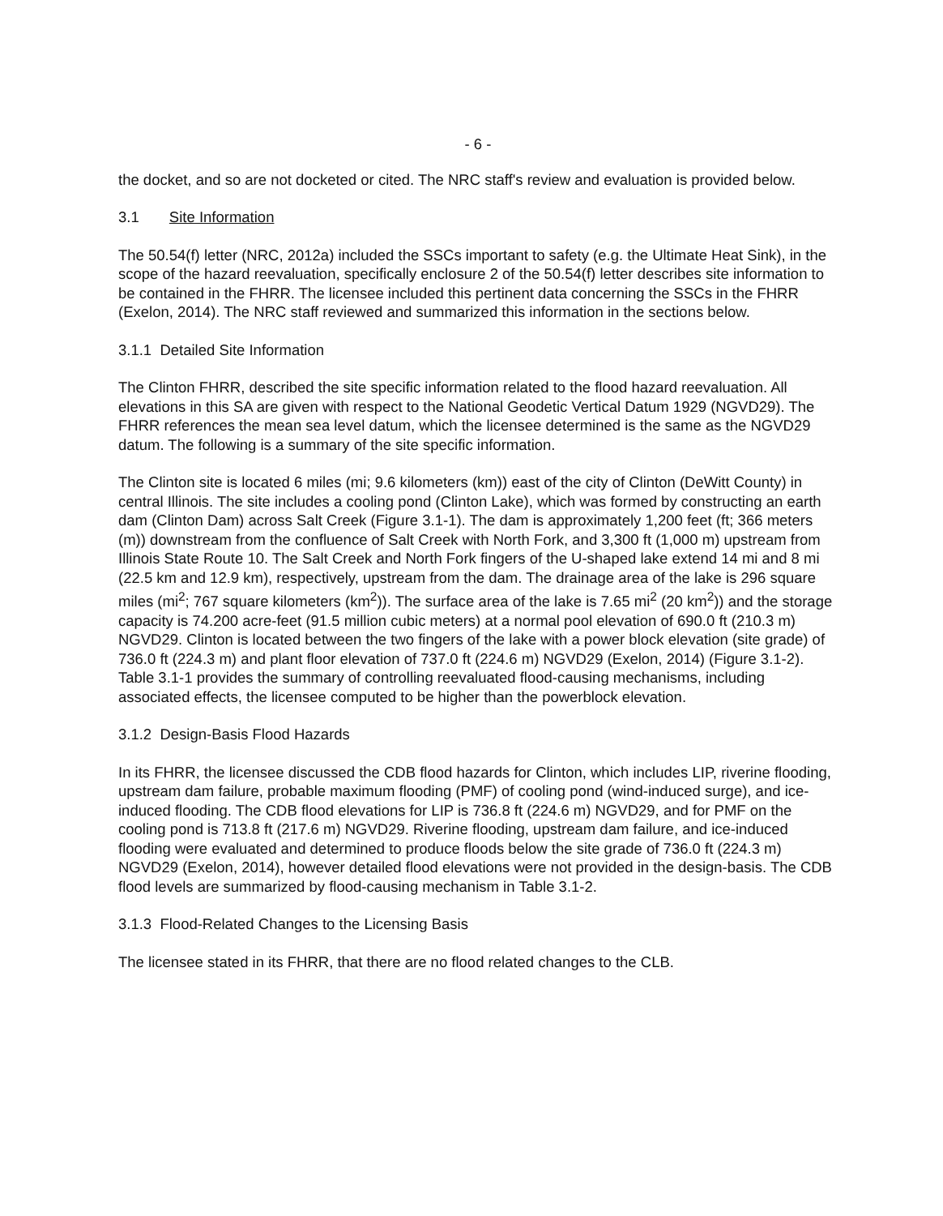- 6 -
the docket, and so are not docketed or cited. The NRC staff's review and evaluation is provided below.
3.1 Site Information
The 50.54(f) letter (NRC, 2012a) included the SSCs important to safety (e.g. the Ultimate Heat Sink), in the scope of the hazard reevaluation, specifically enclosure 2 of the 50.54(f) letter describes site information to be contained in the FHRR. The licensee included this pertinent data concerning the SSCs in the FHRR (Exelon, 2014). The NRC staff reviewed and summarized this information in the sections below.
3.1.1 Detailed Site Information
The Clinton FHRR, described the site specific information related to the flood hazard reevaluation. All elevations in this SA are given with respect to the National Geodetic Vertical Datum 1929 (NGVD29). The FHRR references the mean sea level datum, which the licensee determined is the same as the NGVD29 datum. The following is a summary of the site specific information.
The Clinton site is located 6 miles (mi; 9.6 kilometers (km)) east of the city of Clinton (DeWitt County) in central Illinois. The site includes a cooling pond (Clinton Lake), which was formed by constructing an earth dam (Clinton Dam) across Salt Creek (Figure 3.1-1). The dam is approximately 1,200 feet (ft; 366 meters (m)) downstream from the confluence of Salt Creek with North Fork, and 3,300 ft (1,000 m) upstream from Illinois State Route 10. The Salt Creek and North Fork fingers of the U-shaped lake extend 14 mi and 8 mi (22.5 km and 12.9 km), respectively, upstream from the dam. The drainage area of the lake is 296 square miles (mi<sup>2</sup>; 767 square kilometers (km<sup>2</sup>)). The surface area of the lake is 7.65 mi<sup>2</sup> (20 km<sup>2</sup>)) and the storage capacity is 74.200 acre-feet (91.5 million cubic meters) at a normal pool elevation of 690.0 ft (210.3 m) NGVD29. Clinton is located between the two fingers of the lake with a power block elevation (site grade) of 736.0 ft (224.3 m) and plant floor elevation of 737.0 ft (224.6 m) NGVD29 (Exelon, 2014) (Figure 3.1-2). Table 3.1-1 provides the summary of controlling reevaluated flood-causing mechanisms, including associated effects, the licensee computed to be higher than the powerblock elevation.
3.1.2 Design-Basis Flood Hazards
In its FHRR, the licensee discussed the CDB flood hazards for Clinton, which includes LIP, riverine flooding, upstream dam failure, probable maximum flooding (PMF) of cooling pond (wind-induced surge), and ice-induced flooding. The CDB flood elevations for LIP is 736.8 ft (224.6 m) NGVD29, and for PMF on the cooling pond is 713.8 ft (217.6 m) NGVD29. Riverine flooding, upstream dam failure, and ice-induced flooding were evaluated and determined to produce floods below the site grade of 736.0 ft (224.3 m) NGVD29 (Exelon, 2014), however detailed flood elevations were not provided in the design-basis. The CDB flood levels are summarized by flood-causing mechanism in Table 3.1-2.
3.1.3 Flood-Related Changes to the Licensing Basis
The licensee stated in its FHRR, that there are no flood related changes to the CLB.